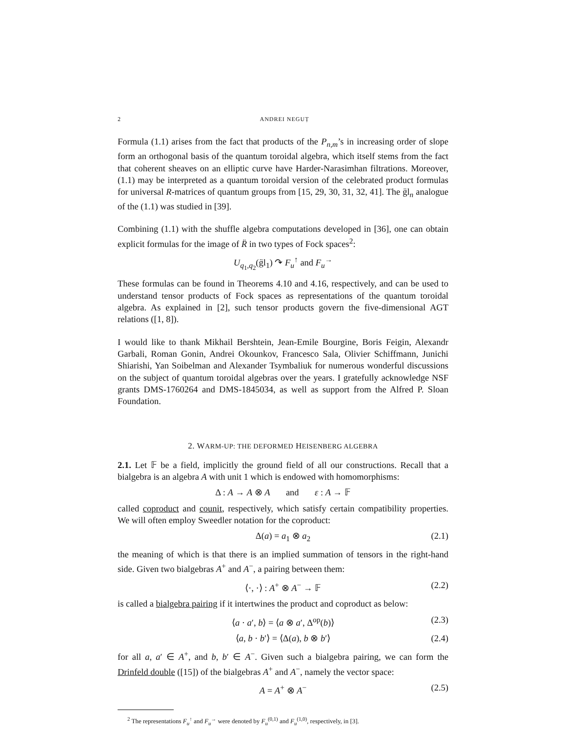2 ANDREI NEGUȚ
Formula (1.1) arises from the fact that products of the P<sub>n,m</sub>’s in increasing order of slope form an orthogonal basis of the quantum toroidal algebra, which itself stems from the fact that coherent sheaves on an elliptic curve have Harder-Narasimhan filtrations. Moreover, (1.1) may be interpreted as a quantum toroidal version of the celebrated product formulas for universal R-matrices of quantum groups from [15, 29, 30, 31, 32, 41]. The g̈l<sub>n</sub> analogue of the (1.1) was studied in [39].
Combining (1.1) with the shuffle algebra computations developed in [36], one can obtain explicit formulas for the image of R̈ in two types of Fock spaces<sup>2</sup>:
U<sub>q<sub>1</sub>,q<sub>2</sub></sub>(g̈l<sub>1</sub>) ↷ F<sub>u</sub><sup>↑</sup> and F<sub>u</sub><sup>→</sup>
These formulas can be found in Theorems 4.10 and 4.16, respectively, and can be used to understand tensor products of Fock spaces as representations of the quantum toroidal algebra. As explained in [2], such tensor products govern the five-dimensional AGT relations ([1, 8]).
I would like to thank Mikhail Bershtein, Jean-Emile Bourgine, Boris Feigin, Alexandr Garbali, Roman Gonin, Andrei Okounkov, Francesco Sala, Olivier Schiffmann, Junichi Shiarishi, Yan Soibelman and Alexander Tsymbaliuk for numerous wonderful discussions on the subject of quantum toroidal algebras over the years. I gratefully acknowledge NSF grants DMS-1760264 and DMS-1845034, as well as support from the Alfred P. Sloan Foundation.
2. WARM-UP: THE DEFORMED HEISENBERG ALGEBRA
2.1. Let 𝔽 be a field, implicitly the ground field of all our constructions. Recall that a bialgebra is an algebra A with unit 1 which is endowed with homomorphisms:
Δ : A → A ⊗ A and ε : A → 𝔽
called coproduct and counit, respectively, which satisfy certain compatibility properties. We will often employ Sweedler notation for the coproduct:
Δ(a) = a<sub>1</sub> ⊗ a<sub>2</sub> (2.1)
the meaning of which is that there is an implied summation of tensors in the right-hand side. Given two bialgebras A<sup>+</sup> and A<sup>−</sup>, a pairing between them:
⟨·, ·⟩ : A<sup>+</sup> ⊗ A<sup>−</sup> → 𝔽 (2.2)
is called a bialgebra pairing if it intertwines the product and coproduct as below:
⟨a · a′, b⟩ = ⟨a ⊗ a′, Δ<sup>op</sup>(b)⟩ (2.3)
⟨a, b · b′⟩ = ⟨Δ(a), b ⊗ b′⟩ (2.4)
for all a, a′ ∈ A<sup>+</sup>, and b, b′ ∈ A<sup>−</sup>. Given such a bialgebra pairing, we can form the Drinfeld double ([15]) of the bialgebras A<sup>+</sup> and A<sup>−</sup>, namely the vector space:
A = A<sup>+</sup> ⊗ A<sup>−</sup> (2.5)
<sup>2</sup> The representations F<sub>u</sub><sup>↑</sup> and F<sub>u</sub><sup>→</sup> were denoted by F<sub>u</sub><sup>(0,1)</sup> and F<sub>u</sub><sup>(1,0)</sup>, respectively, in [3].